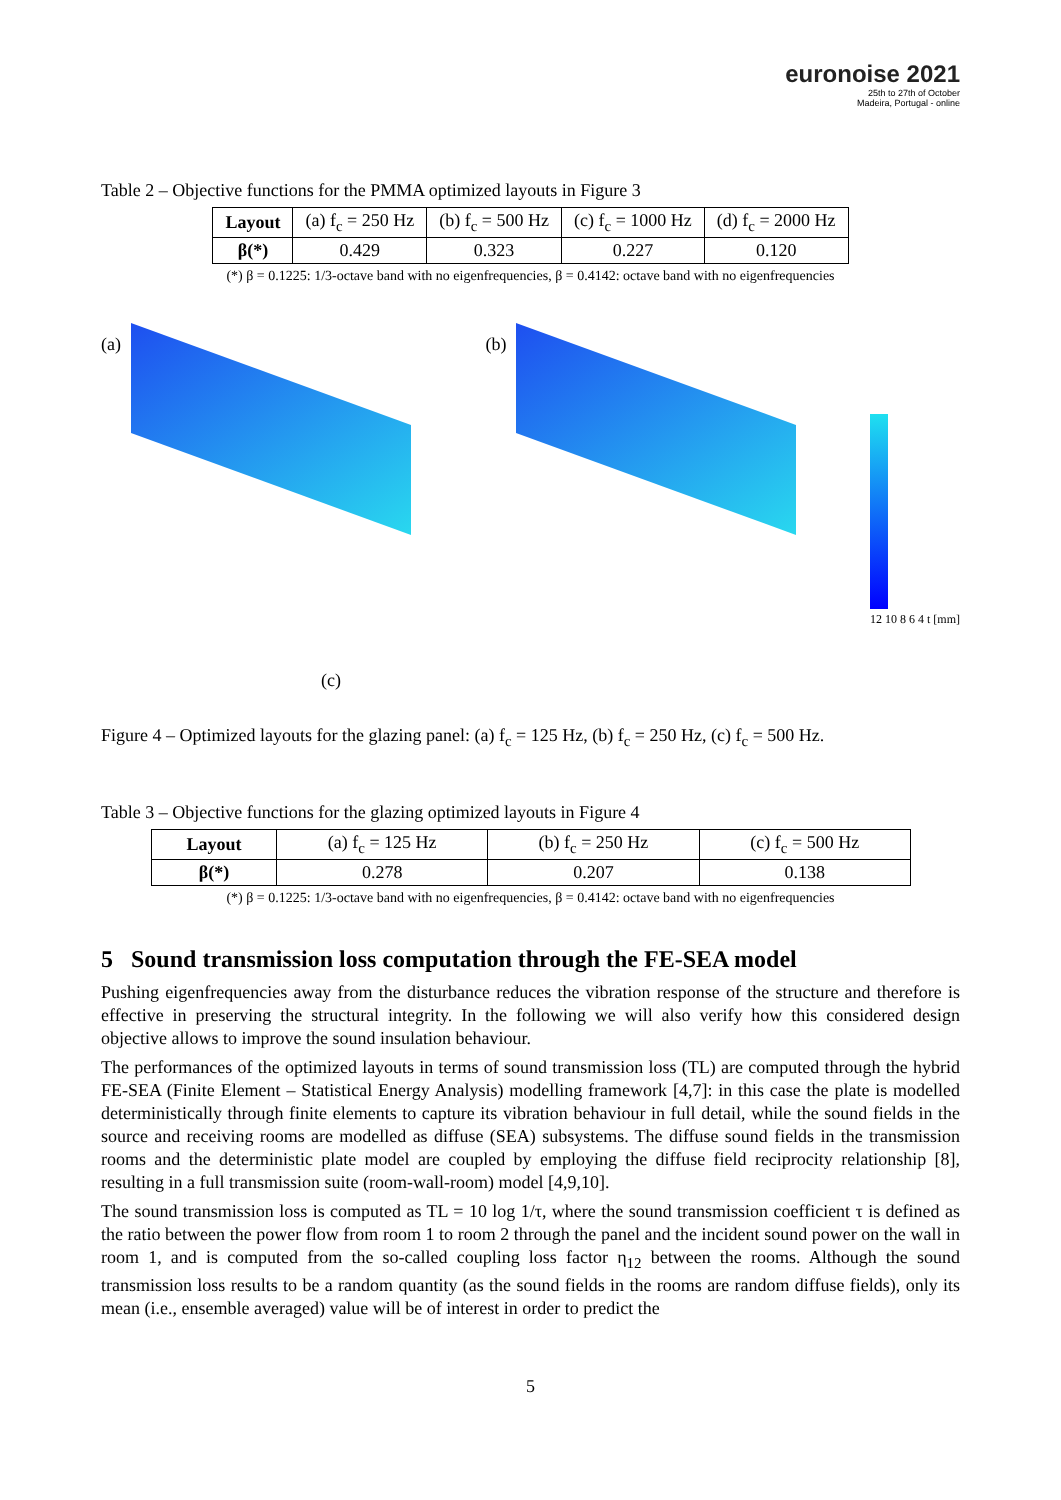euronoise 2021
25th to 27th of October
Madeira, Portugal - online
Table 2 – Objective functions for the PMMA optimized layouts in Figure 3
| Layout | (a) f<sub>c</sub> = 250 Hz | (b) f<sub>c</sub> = 500 Hz | (c) f<sub>c</sub> = 1000 Hz | (d) f<sub>c</sub> = 2000 Hz |
| β(*) | 0.429 | 0.323 | 0.227 | 0.120 |
(*) β = 0.1225: 1/3-octave band with no eigenfrequencies, β = 0.4142: octave band with no eigenfrequencies
(a)
(b)
12 10 8 6 4 t [mm]
(c)
Figure 4 – Optimized layouts for the glazing panel: (a) f<sub>c</sub> = 125 Hz, (b) f<sub>c</sub> = 250 Hz, (c) f<sub>c</sub> = 500 Hz.
Table 3 – Objective functions for the glazing optimized layouts in Figure 4
| Layout | (a) f<sub>c</sub> = 125 Hz | (b) f<sub>c</sub> = 250 Hz | (c) f<sub>c</sub> = 500 Hz |
| β(*) | 0.278 | 0.207 | 0.138 |
(*) β = 0.1225: 1/3-octave band with no eigenfrequencies, β = 0.4142: octave band with no eigenfrequencies
5 Sound transmission loss computation through the FE-SEA model
Pushing eigenfrequencies away from the disturbance reduces the vibration response of the structure and therefore is effective in preserving the structural integrity. In the following we will also verify how this considered design objective allows to improve the sound insulation behaviour.
The performances of the optimized layouts in terms of sound transmission loss (TL) are computed through the hybrid FE-SEA (Finite Element – Statistical Energy Analysis) modelling framework [4,7]: in this case the plate is modelled deterministically through finite elements to capture its vibration behaviour in full detail, while the sound fields in the source and receiving rooms are modelled as diffuse (SEA) subsystems. The diffuse sound fields in the transmission rooms and the deterministic plate model are coupled by employing the diffuse field reciprocity relationship [8], resulting in a full transmission suite (room-wall-room) model [4,9,10].
The sound transmission loss is computed as TL = 10 log 1/τ, where the sound transmission coefficient τ is defined as the ratio between the power flow from room 1 to room 2 through the panel and the incident sound power on the wall in room 1, and is computed from the so-called coupling loss factor η<sub>12</sub> between the rooms. Although the sound transmission loss results to be a random quantity (as the sound fields in the rooms are random diffuse fields), only its mean (i.e., ensemble averaged) value will be of interest in order to predict the
5